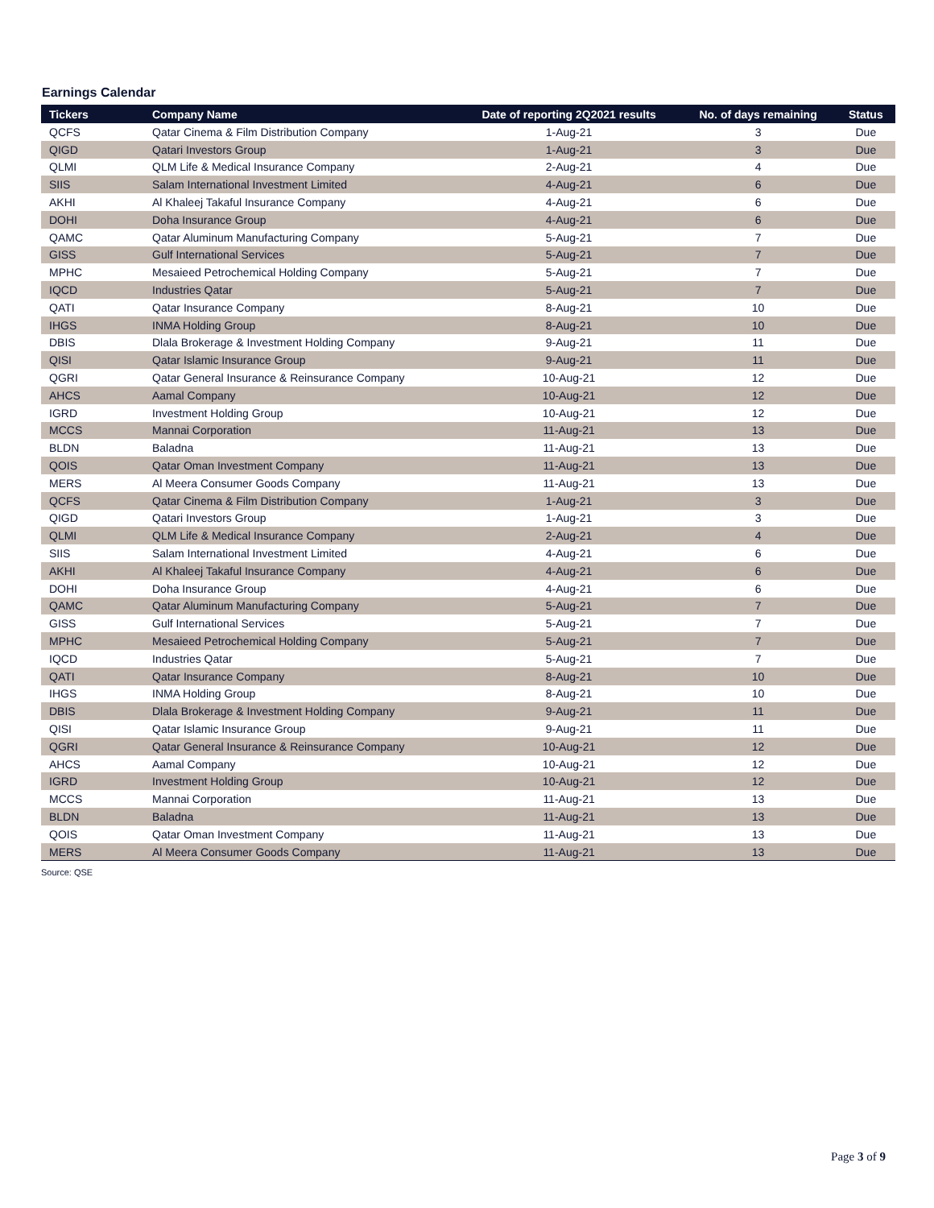Earnings Calendar
| Tickers | Company Name | Date of reporting 2Q2021 results | No. of days remaining | Status |
| --- | --- | --- | --- | --- |
| QCFS | Qatar Cinema & Film Distribution Company | 1-Aug-21 | 3 | Due |
| QIGD | Qatari Investors Group | 1-Aug-21 | 3 | Due |
| QLMI | QLM Life & Medical Insurance Company | 2-Aug-21 | 4 | Due |
| SIIS | Salam International Investment Limited | 4-Aug-21 | 6 | Due |
| AKHI | Al Khaleej Takaful Insurance Company | 4-Aug-21 | 6 | Due |
| DOHI | Doha Insurance Group | 4-Aug-21 | 6 | Due |
| QAMC | Qatar Aluminum Manufacturing Company | 5-Aug-21 | 7 | Due |
| GISS | Gulf International Services | 5-Aug-21 | 7 | Due |
| MPHC | Mesaieed Petrochemical Holding Company | 5-Aug-21 | 7 | Due |
| IQCD | Industries Qatar | 5-Aug-21 | 7 | Due |
| QATI | Qatar Insurance Company | 8-Aug-21 | 10 | Due |
| IHGS | INMA Holding Group | 8-Aug-21 | 10 | Due |
| DBIS | Dlala Brokerage & Investment Holding Company | 9-Aug-21 | 11 | Due |
| QISI | Qatar Islamic Insurance Group | 9-Aug-21 | 11 | Due |
| QGRI | Qatar General Insurance & Reinsurance Company | 10-Aug-21 | 12 | Due |
| AHCS | Aamal Company | 10-Aug-21 | 12 | Due |
| IGRD | Investment Holding Group | 10-Aug-21 | 12 | Due |
| MCCS | Mannai Corporation | 11-Aug-21 | 13 | Due |
| BLDN | Baladna | 11-Aug-21 | 13 | Due |
| QOIS | Qatar Oman Investment Company | 11-Aug-21 | 13 | Due |
| MERS | Al Meera Consumer Goods Company | 11-Aug-21 | 13 | Due |
| QCFS | Qatar Cinema & Film Distribution Company | 1-Aug-21 | 3 | Due |
| QIGD | Qatari Investors Group | 1-Aug-21 | 3 | Due |
| QLMI | QLM Life & Medical Insurance Company | 2-Aug-21 | 4 | Due |
| SIIS | Salam International Investment Limited | 4-Aug-21 | 6 | Due |
| AKHI | Al Khaleej Takaful Insurance Company | 4-Aug-21 | 6 | Due |
| DOHI | Doha Insurance Group | 4-Aug-21 | 6 | Due |
| QAMC | Qatar Aluminum Manufacturing Company | 5-Aug-21 | 7 | Due |
| GISS | Gulf International Services | 5-Aug-21 | 7 | Due |
| MPHC | Mesaieed Petrochemical Holding Company | 5-Aug-21 | 7 | Due |
| IQCD | Industries Qatar | 5-Aug-21 | 7 | Due |
| QATI | Qatar Insurance Company | 8-Aug-21 | 10 | Due |
| IHGS | INMA Holding Group | 8-Aug-21 | 10 | Due |
| DBIS | Dlala Brokerage & Investment Holding Company | 9-Aug-21 | 11 | Due |
| QISI | Qatar Islamic Insurance Group | 9-Aug-21 | 11 | Due |
| QGRI | Qatar General Insurance & Reinsurance Company | 10-Aug-21 | 12 | Due |
| AHCS | Aamal Company | 10-Aug-21 | 12 | Due |
| IGRD | Investment Holding Group | 10-Aug-21 | 12 | Due |
| MCCS | Mannai Corporation | 11-Aug-21 | 13 | Due |
| BLDN | Baladna | 11-Aug-21 | 13 | Due |
| QOIS | Qatar Oman Investment Company | 11-Aug-21 | 13 | Due |
| MERS | Al Meera Consumer Goods Company | 11-Aug-21 | 13 | Due |
Source: QSE
Page 3 of 9